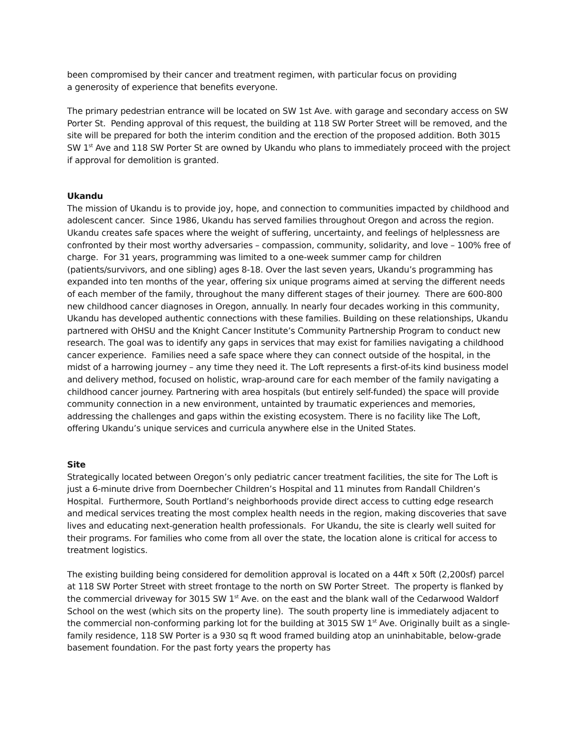been compromised by their cancer and treatment regimen, with particular focus on providing
a generosity of experience that benefits everyone.
The primary pedestrian entrance will be located on SW 1st Ave. with garage and secondary access on SW Porter St. Pending approval of this request, the building at 118 SW Porter Street will be removed, and the site will be prepared for both the interim condition and the erection of the proposed addition. Both 3015 SW 1<sup>st</sup> Ave and 118 SW Porter St are owned by Ukandu who plans to immediately proceed with the project if approval for demolition is granted.
Ukandu
The mission of Ukandu is to provide joy, hope, and connection to communities impacted by childhood and adolescent cancer. Since 1986, Ukandu has served families throughout Oregon and across the region. Ukandu creates safe spaces where the weight of suffering, uncertainty, and feelings of helplessness are confronted by their most worthy adversaries – compassion, community, solidarity, and love – 100% free of charge. For 31 years, programming was limited to a one-week summer camp for children (patients/survivors, and one sibling) ages 8-18. Over the last seven years, Ukandu’s programming has expanded into ten months of the year, offering six unique programs aimed at serving the different needs of each member of the family, throughout the many different stages of their journey. There are 600-800 new childhood cancer diagnoses in Oregon, annually. In nearly four decades working in this community, Ukandu has developed authentic connections with these families. Building on these relationships, Ukandu partnered with OHSU and the Knight Cancer Institute’s Community Partnership Program to conduct new research. The goal was to identify any gaps in services that may exist for families navigating a childhood cancer experience. Families need a safe space where they can connect outside of the hospital, in the midst of a harrowing journey – any time they need it. The Loft represents a first-of-its kind business model and delivery method, focused on holistic, wrap-around care for each member of the family navigating a childhood cancer journey. Partnering with area hospitals (but entirely self-funded) the space will provide community connection in a new environment, untainted by traumatic experiences and memories, addressing the challenges and gaps within the existing ecosystem. There is no facility like The Loft, offering Ukandu’s unique services and curricula anywhere else in the United States.
Site
Strategically located between Oregon’s only pediatric cancer treatment facilities, the site for The Loft is just a 6-minute drive from Doernbecher Children’s Hospital and 11 minutes from Randall Children’s Hospital. Furthermore, South Portland’s neighborhoods provide direct access to cutting edge research and medical services treating the most complex health needs in the region, making discoveries that save lives and educating next-generation health professionals. For Ukandu, the site is clearly well suited for their programs. For families who come from all over the state, the location alone is critical for access to treatment logistics.
The existing building being considered for demolition approval is located on a 44ft x 50ft (2,200sf) parcel at 118 SW Porter Street with street frontage to the north on SW Porter Street. The property is flanked by the commercial driveway for 3015 SW 1<sup>st</sup> Ave. on the east and the blank wall of the Cedarwood Waldorf School on the west (which sits on the property line). The south property line is immediately adjacent to the commercial non-conforming parking lot for the building at 3015 SW 1<sup>st</sup> Ave. Originally built as a single-family residence, 118 SW Porter is a 930 sq ft wood framed building atop an uninhabitable, below-grade basement foundation. For the past forty years the property has